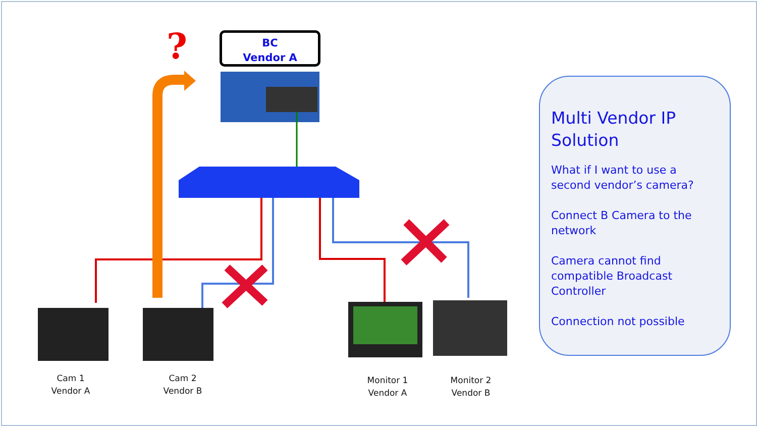?
BC
Vendor A
Cam 1
Vendor A
Cam 2
Vendor B
Monitor 1
Vendor A
Monitor 2
Vendor B
Multi Vendor IP Solution
What if I want to use a second vendor’s camera?
Connect B Camera to the network
Camera cannot find compatible Broadcast Controller
Connection not possible